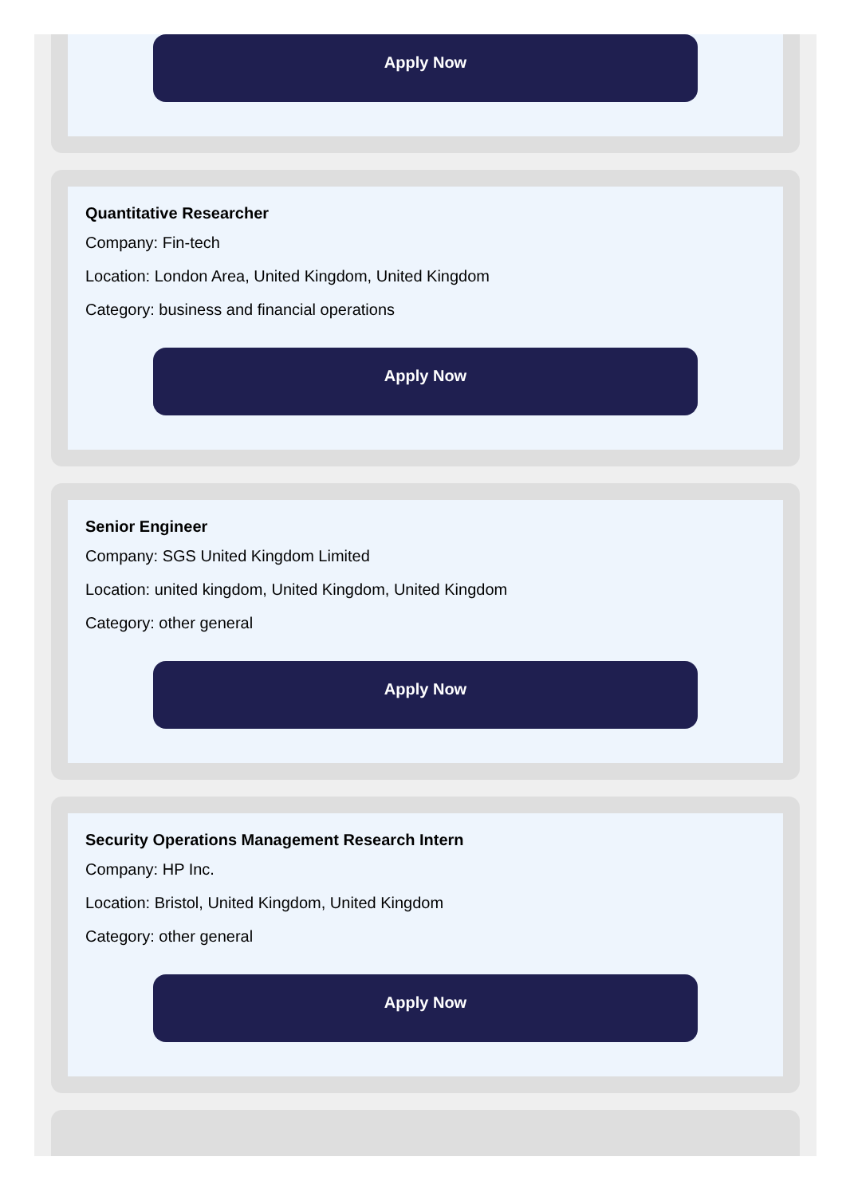Apply Now
Quantitative Researcher
Company: Fin-tech
Location: London Area, United Kingdom, United Kingdom
Category: business and financial operations
Apply Now
Senior Engineer
Company: SGS United Kingdom Limited
Location: united kingdom, United Kingdom, United Kingdom
Category: other general
Apply Now
Security Operations Management Research Intern
Company: HP Inc.
Location: Bristol, United Kingdom, United Kingdom
Category: other general
Apply Now